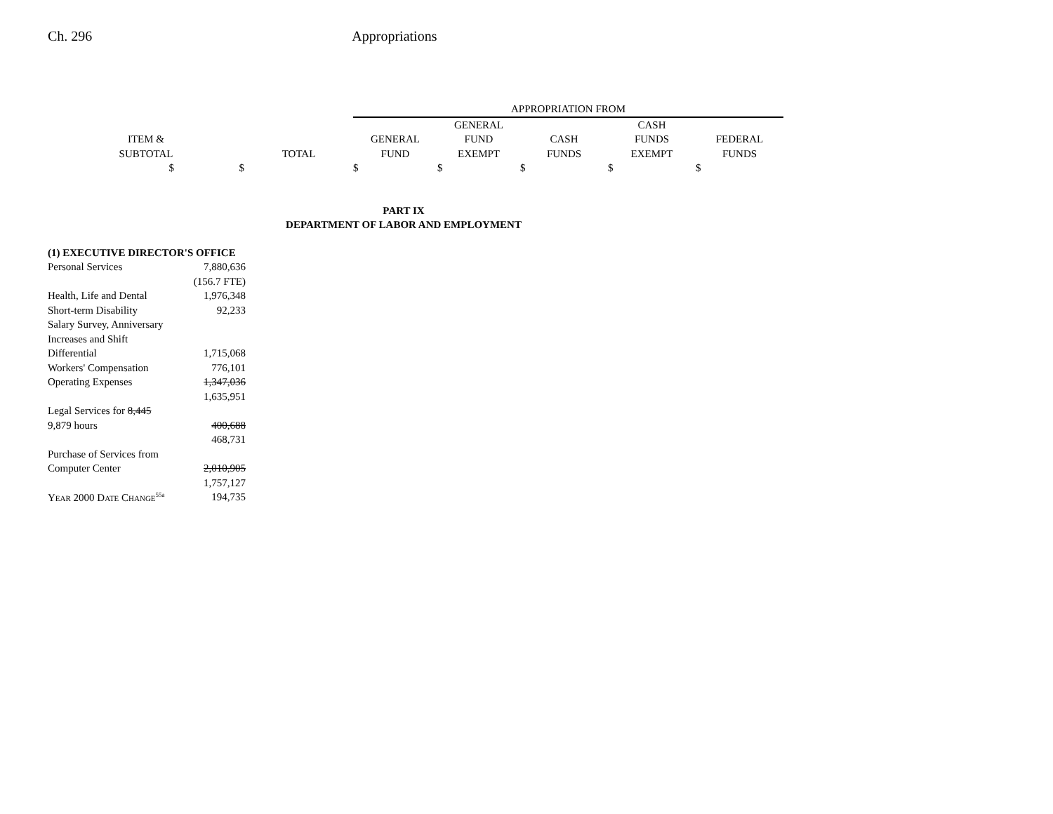Ch. 296 Appropriations
| | | | APPROPRIATION FROM | | | | |
| | | | | GENERAL | | CASH | |
| ITEM & | | | GENERAL | FUND | CASH | FUNDS | FEDERAL |
| SUBTOTAL | | TOTAL | FUND | EXEMPT | FUNDS | EXEMPT | FUNDS |
| $ | $ | | $ | $ | $ | $ | $ |
PART IX
DEPARTMENT OF LABOR AND EMPLOYMENT
| (1) EXECUTIVE DIRECTOR'S OFFICE | |
| Personal Services | 7,880,636 |
| | (156.7 FTE) |
| Health, Life and Dental | 1,976,348 |
| Short-term Disability | 92,233 |
| Salary Survey, Anniversary | |
| Increases and Shift | |
| Differential | 1,715,068 |
| Workers' Compensation | 776,101 |
| Operating Expenses | 1,347,036 |
| | 1,635,951 |
| Legal Services for 8,445 | |
| 9,879 hours | 400,688 |
| | 468,731 |
| Purchase of Services from | |
| Computer Center | 2,010,905 |
| | 1,757,127 |
| Year 2000 Date Change<sup>55a</sup> | 194,735 |